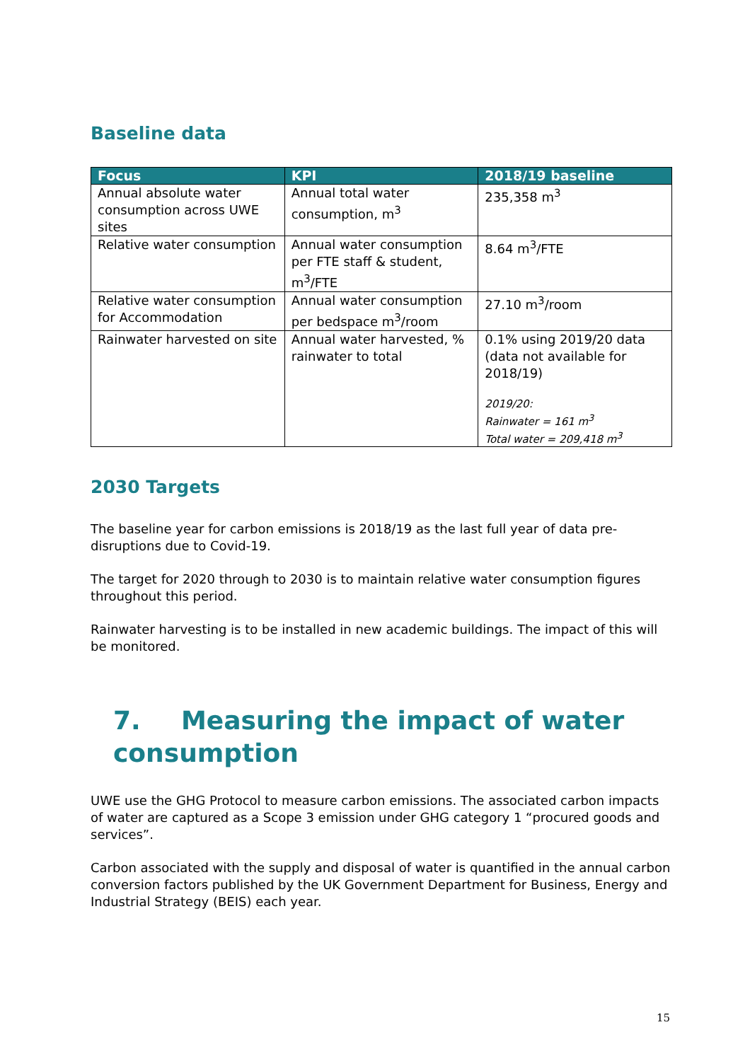Baseline data
| Focus | KPI | 2018/19 baseline |
| --- | --- | --- |
| Annual absolute water consumption across UWE sites | Annual total water consumption, m<sup>3</sup> | 235,358 m<sup>3</sup> |
| Relative water consumption | Annual water consumption per FTE staff & student, m<sup>3</sup>/FTE | 8.64 m<sup>3</sup>/FTE |
| Relative water consumption for Accommodation | Annual water consumption per bedspace m<sup>3</sup>/room | 27.10 m<sup>3</sup>/room |
| Rainwater harvested on site | Annual water harvested, % rainwater to total | 0.1% using 2019/20 data (data not available for 2018/19) 2019/20: Rainwater = 161 m<sup>3</sup> Total water = 209,418 m<sup>3</sup> |
2030 Targets
The baseline year for carbon emissions is 2018/19 as the last full year of data pre-disruptions due to Covid-19.
The target for 2020 through to 2030 is to maintain relative water consumption figures throughout this period.
Rainwater harvesting is to be installed in new academic buildings. The impact of this will be monitored.
7. Measuring the impact of water consumption
UWE use the GHG Protocol to measure carbon emissions. The associated carbon impacts of water are captured as a Scope 3 emission under GHG category 1 “procured goods and services”.
Carbon associated with the supply and disposal of water is quantified in the annual carbon conversion factors published by the UK Government Department for Business, Energy and Industrial Strategy (BEIS) each year.
15